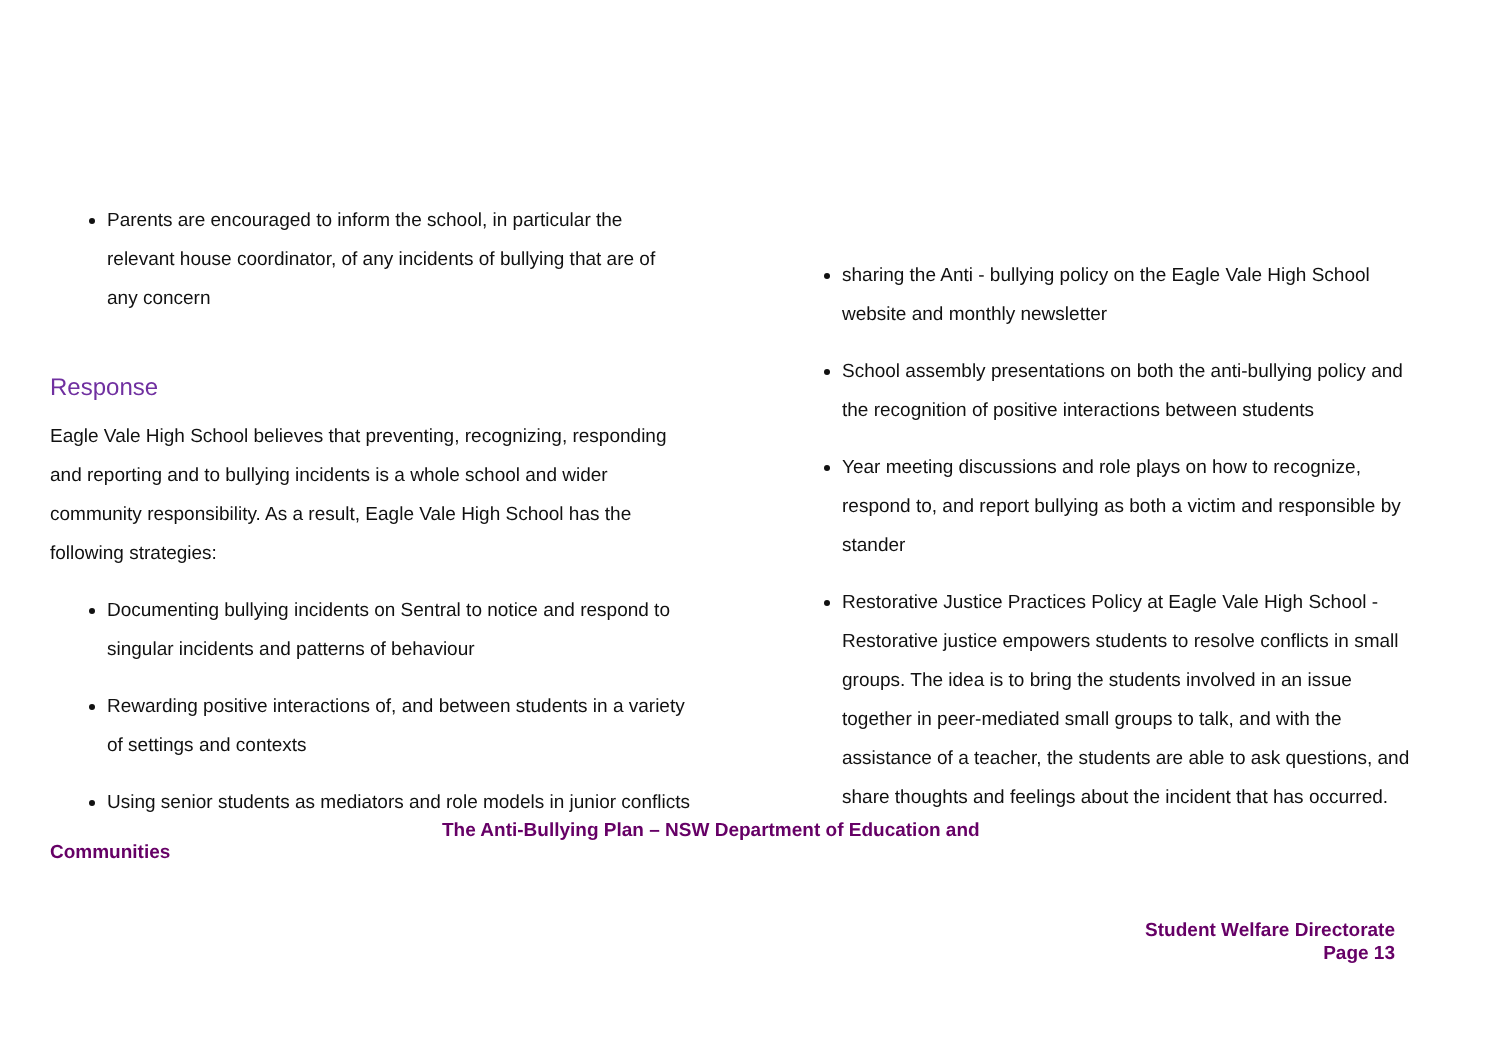Parents are encouraged to inform the school, in particular the relevant house coordinator, of any incidents of bullying that are of any concern
Response
Eagle Vale High School believes that preventing, recognizing, responding and reporting and to bullying incidents is a whole school and wider community responsibility. As a result, Eagle Vale High School has the following strategies:
Documenting bullying incidents on Sentral to notice and respond to singular incidents and patterns of behaviour
Rewarding positive interactions of, and between students in a variety of settings and contexts
Using senior students as mediators and role models in junior conflicts
sharing the Anti - bullying policy on the Eagle Vale High School website and monthly newsletter
School assembly presentations on both the anti-bullying policy and the recognition of positive interactions between students
Year meeting discussions and role plays on how to recognize, respond to, and report bullying as both a victim and responsible by stander
Restorative Justice Practices Policy at Eagle Vale High School - Restorative justice empowers students to resolve conflicts in small groups. The idea is to bring the students involved in an issue together in peer-mediated small groups to talk, and with the assistance of a teacher, the students are able to ask questions, and share thoughts and feelings about the incident that has occurred.
The Anti-Bullying Plan – NSW Department of Education and
Communities
Student Welfare Directorate
Page 13